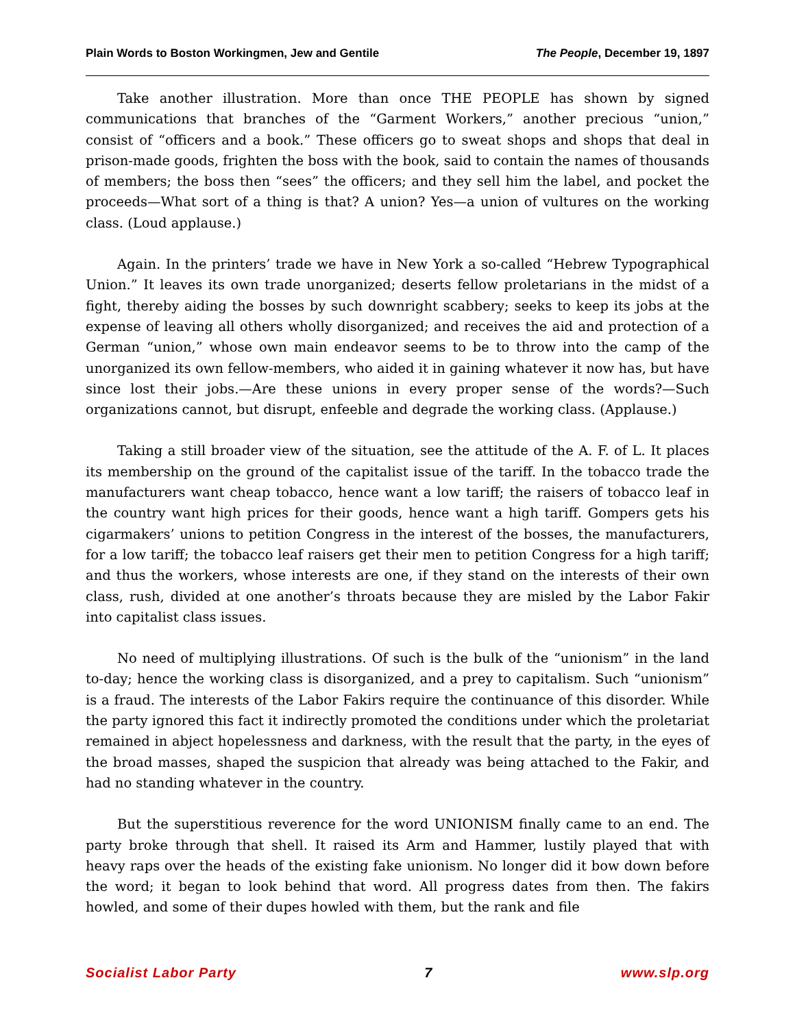Plain Words to Boston Workingmen, Jew and Gentile The People, December 19, 1897
Take another illustration. More than once THE PEOPLE has shown by signed communications that branches of the “Garment Workers,” another precious “union,” consist of “officers and a book.” These officers go to sweat shops and shops that deal in prison-made goods, frighten the boss with the book, said to contain the names of thousands of members; the boss then “sees” the officers; and they sell him the label, and pocket the proceeds—What sort of a thing is that? A union? Yes—a union of vultures on the working class. (Loud applause.)
Again. In the printers’ trade we have in New York a so-called “Hebrew Typographical Union.” It leaves its own trade unorganized; deserts fellow proletarians in the midst of a fight, thereby aiding the bosses by such downright scabbery; seeks to keep its jobs at the expense of leaving all others wholly disorganized; and receives the aid and protection of a German “union,” whose own main endeavor seems to be to throw into the camp of the unorganized its own fellow-members, who aided it in gaining whatever it now has, but have since lost their jobs.—Are these unions in every proper sense of the words?—Such organizations cannot, but disrupt, enfeeble and degrade the working class. (Applause.)
Taking a still broader view of the situation, see the attitude of the A. F. of L. It places its membership on the ground of the capitalist issue of the tariff. In the tobacco trade the manufacturers want cheap tobacco, hence want a low tariff; the raisers of tobacco leaf in the country want high prices for their goods, hence want a high tariff. Gompers gets his cigarmakers’ unions to petition Congress in the interest of the bosses, the manufacturers, for a low tariff; the tobacco leaf raisers get their men to petition Congress for a high tariff; and thus the workers, whose interests are one, if they stand on the interests of their own class, rush, divided at one another’s throats because they are misled by the Labor Fakir into capitalist class issues.
No need of multiplying illustrations. Of such is the bulk of the “unionism” in the land to-day; hence the working class is disorganized, and a prey to capitalism. Such “unionism” is a fraud. The interests of the Labor Fakirs require the continuance of this disorder. While the party ignored this fact it indirectly promoted the conditions under which the proletariat remained in abject hopelessness and darkness, with the result that the party, in the eyes of the broad masses, shaped the suspicion that already was being attached to the Fakir, and had no standing whatever in the country.
But the superstitious reverence for the word UNIONISM finally came to an end. The party broke through that shell. It raised its Arm and Hammer, lustily played that with heavy raps over the heads of the existing fake unionism. No longer did it bow down before the word; it began to look behind that word. All progress dates from then. The fakirs howled, and some of their dupes howled with them, but the rank and file
Socialist Labor Party 7 www.slp.org